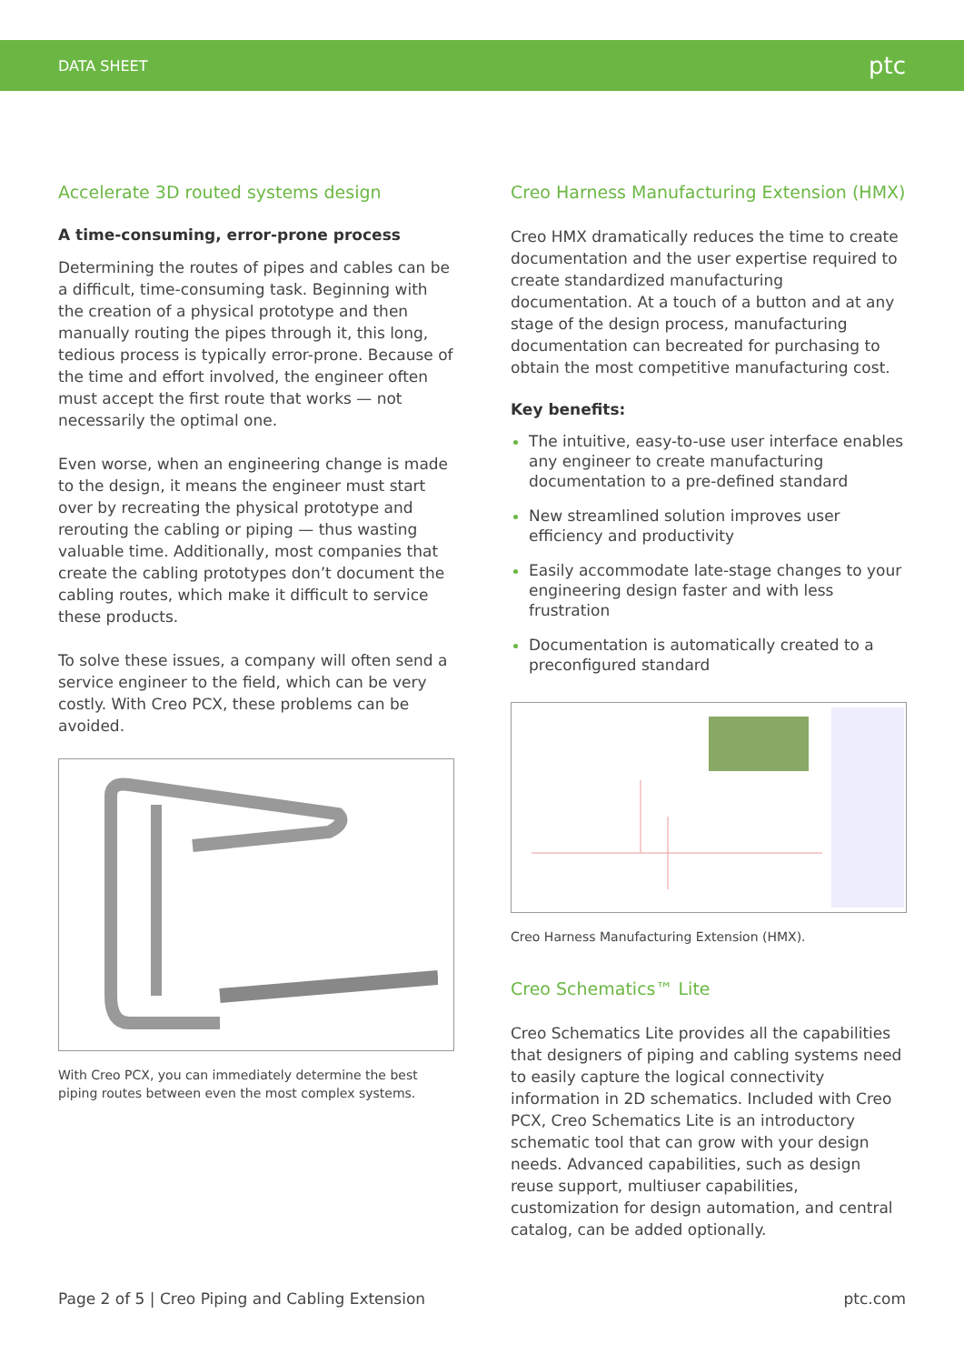DATA SHEET ptc
Accelerate 3D routed systems design
A time-consuming, error-prone process
Determining the routes of pipes and cables can be a difficult, time-consuming task. Beginning with the creation of a physical prototype and then manually routing the pipes through it, this long, tedious process is typically error-prone. Because of the time and effort involved, the engineer often must accept the first route that works — not necessarily the optimal one.
Even worse, when an engineering change is made to the design, it means the engineer must start over by recreating the physical prototype and rerouting the cabling or piping — thus wasting valuable time. Additionally, most companies that create the cabling prototypes don’t document the cabling routes, which make it difficult to service these products.
To solve these issues, a company will often send a service engineer to the field, which can be very costly. With Creo PCX, these problems can be avoided.
With Creo PCX, you can immediately determine the best piping routes between even the most complex systems.
Creo Harness Manufacturing Extension (HMX)
Creo HMX dramatically reduces the time to create documentation and the user expertise required to create standardized manufacturing documentation. At a touch of a button and at any stage of the design process, manufacturing documentation can becreated for purchasing to obtain the most competitive manufacturing cost.
Key benefits:
The intuitive, easy-to-use user interface enables any engineer to create manufacturing documentation to a pre-defined standard
New streamlined solution improves user efficiency and productivity
Easily accommodate late-stage changes to your engineering design faster and with less frustration
Documentation is automatically created to a preconfigured standard
Creo Harness Manufacturing Extension (HMX).
Creo Schematics™ Lite
Creo Schematics Lite provides all the capabilities that designers of piping and cabling systems need to easily capture the logical connectivity information in 2D schematics. Included with Creo PCX, Creo Schematics Lite is an introductory schematic tool that can grow with your design needs. Advanced capabilities, such as design reuse support, multiuser capabilities, customization for design automation, and central catalog, can be added optionally.
Page 2 of 5 | Creo Piping and Cabling Extension ptc.com